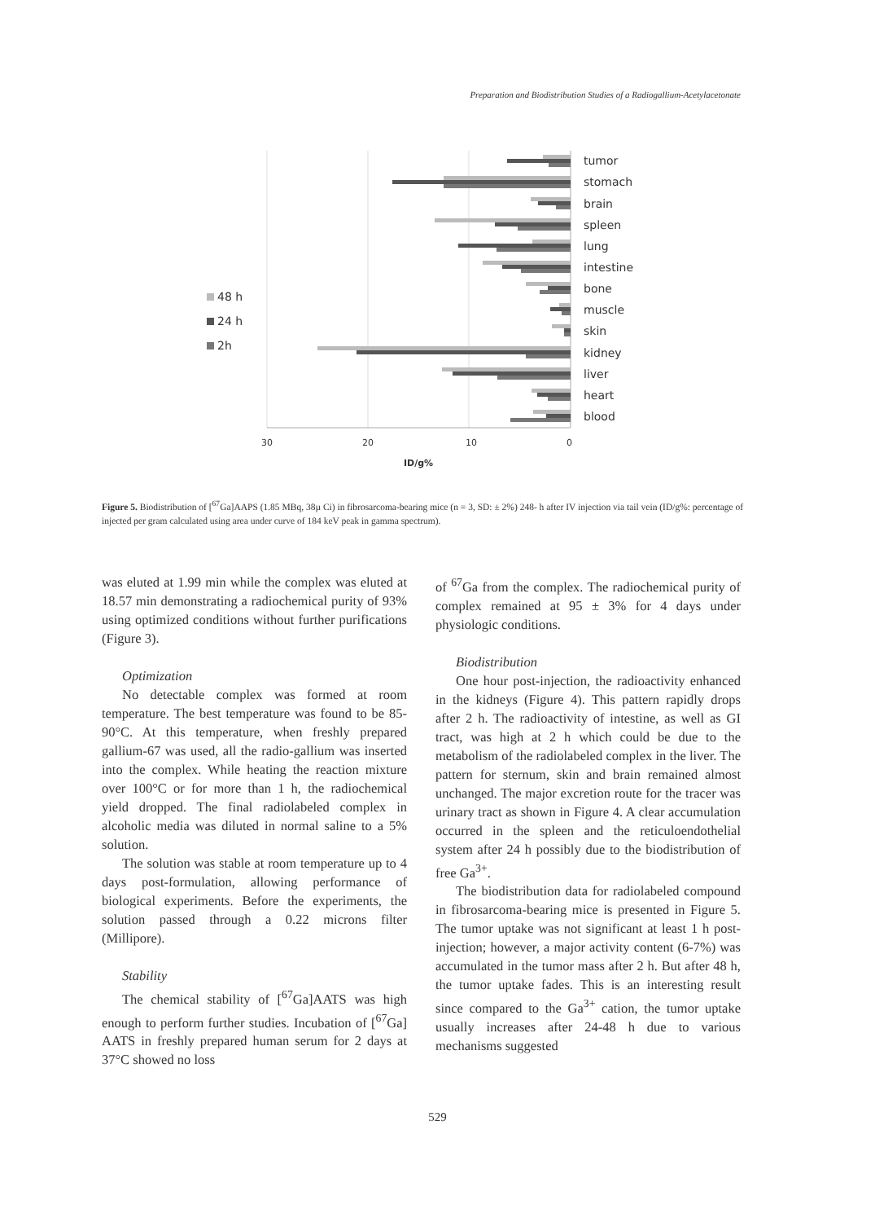Preparation and Biodistribution Studies of a Radiogallium-Acetylacetonate
tumor
stomach
brain
spleen
lung
intestine
bone
muscle
skin
kidney
liver
heart
blood
48 h
24 h
2h
30
20
10
0
ID/g%
Figure 5. Biodistribution of [<sup>67</sup>Ga]AAPS (1.85 MBq, 38µ Ci) in fibrosarcoma-bearing mice (n = 3, SD: ± 2%) 248- h after IV injection via tail vein (ID/g%: percentage of injected per gram calculated using area under curve of 184 keV peak in gamma spectrum).
was eluted at 1.99 min while the complex was eluted at 18.57 min demonstrating a radiochemical purity of 93% using optimized conditions without further purifications (Figure 3).
Optimization
No detectable complex was formed at room temperature. The best temperature was found to be 85-90°C. At this temperature, when freshly prepared gallium-67 was used, all the radio-gallium was inserted into the complex. While heating the reaction mixture over 100°C or for more than 1 h, the radiochemical yield dropped. The final radiolabeled complex in alcoholic media was diluted in normal saline to a 5% solution.
The solution was stable at room temperature up to 4 days post-formulation, allowing performance of biological experiments. Before the experiments, the solution passed through a 0.22 microns filter (Millipore).
Stability
The chemical stability of [<sup>67</sup>Ga]AATS was high enough to perform further studies. Incubation of [<sup>67</sup>Ga] AATS in freshly prepared human serum for 2 days at 37°C showed no loss
of <sup>67</sup>Ga from the complex. The radiochemical purity of complex remained at 95 ± 3% for 4 days under physiologic conditions.
Biodistribution
One hour post-injection, the radioactivity enhanced in the kidneys (Figure 4). This pattern rapidly drops after 2 h. The radioactivity of intestine, as well as GI tract, was high at 2 h which could be due to the metabolism of the radiolabeled complex in the liver. The pattern for sternum, skin and brain remained almost unchanged. The major excretion route for the tracer was urinary tract as shown in Figure 4. A clear accumulation occurred in the spleen and the reticuloendothelial system after 24 h possibly due to the biodistribution of free Ga<sup>3+</sup>.
The biodistribution data for radiolabeled compound in fibrosarcoma-bearing mice is presented in Figure 5. The tumor uptake was not significant at least 1 h post-injection; however, a major activity content (6-7%) was accumulated in the tumor mass after 2 h. But after 48 h, the tumor uptake fades. This is an interesting result since compared to the Ga<sup>3+</sup> cation, the tumor uptake usually increases after 24-48 h due to various mechanisms suggested
529